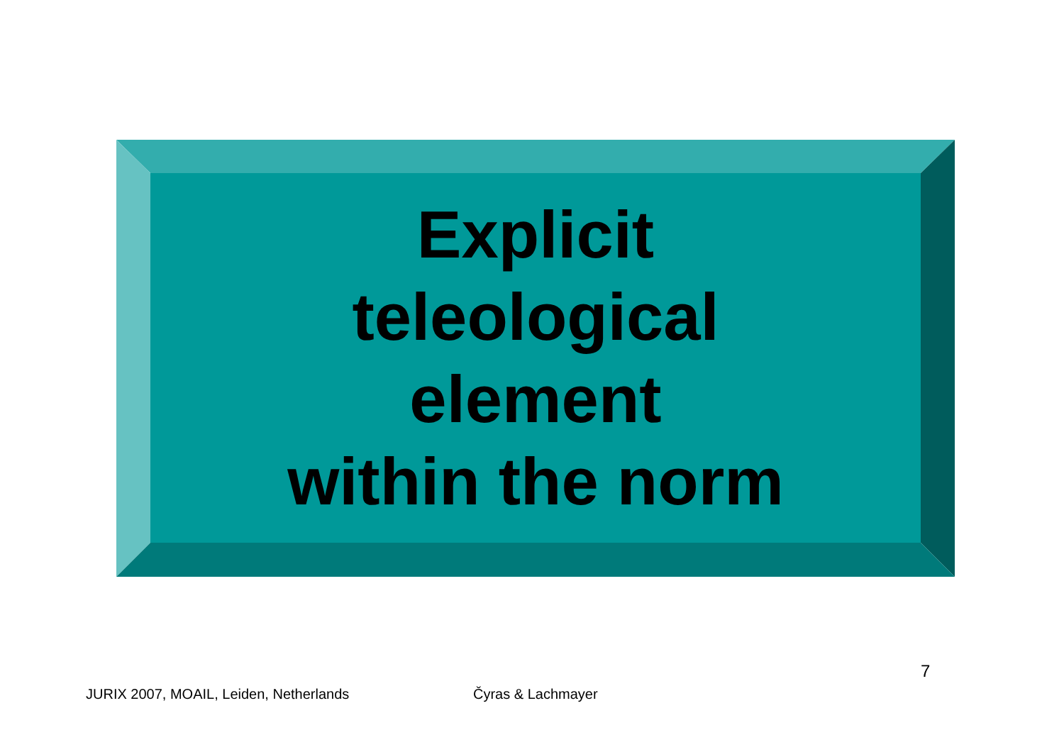Explicit
teleological
element
within the norm
7
JURIX 2007, MOAIL, Leiden, Netherlands Čyras & Lachmayer